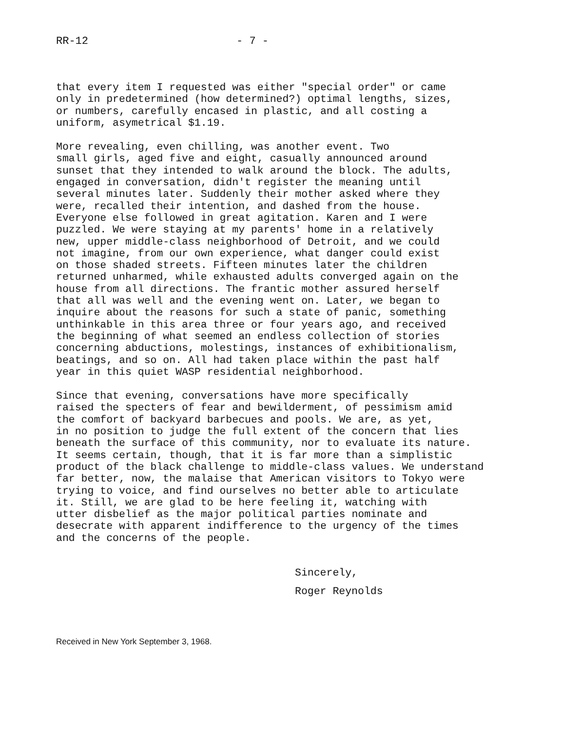RR-12 - 7 -
that every item I requested was either "special order" or came only in predetermined (how determined?) optimal lengths, sizes, or numbers, carefully encased in plastic, and all costing a uniform, asymetrical $1.19.
More revealing, even chilling, was another event. Two small girls, aged five and eight, casually announced around sunset that they intended to walk around the block. The adults, engaged in conversation, didn't register the meaning until several minutes later. Suddenly their mother asked where they were, recalled their intention, and dashed from the house. Everyone else followed in great agitation. Karen and I were puzzled. We were staying at my parents' home in a relatively new, upper middle-class neighborhood of Detroit, and we could not imagine, from our own experience, what danger could exist on those shaded streets. Fifteen minutes later the children returned unharmed, while exhausted adults converged again on the house from all directions. The frantic mother assured herself that all was well and the evening went on. Later, we began to inquire about the reasons for such a state of panic, something unthinkable in this area three or four years ago, and received the beginning of what seemed an endless collection of stories concerning abductions, molestings, instances of exhibitionalism, beatings, and so on. All had taken place within the past half year in this quiet WASP residential neighborhood.
Since that evening, conversations have more specifically raised the specters of fear and bewilderment, of pessimism amid the comfort of backyard barbecues and pools. We are, as yet, in no position to judge the full extent of the concern that lies beneath the surface of this community, nor to evaluate its nature. It seems certain, though, that it is far more than a simplistic product of the black challenge to middle-class values. We understand far better, now, the malaise that American visitors to Tokyo were trying to voice, and find ourselves no better able to articulate it. Still, we are glad to be here feeling it, watching with utter disbelief as the major political parties nominate and desecrate with apparent indifference to the urgency of the times and the concerns of the people.
Sincerely,
Roger Reynolds
Received in New York September 3, 1968.